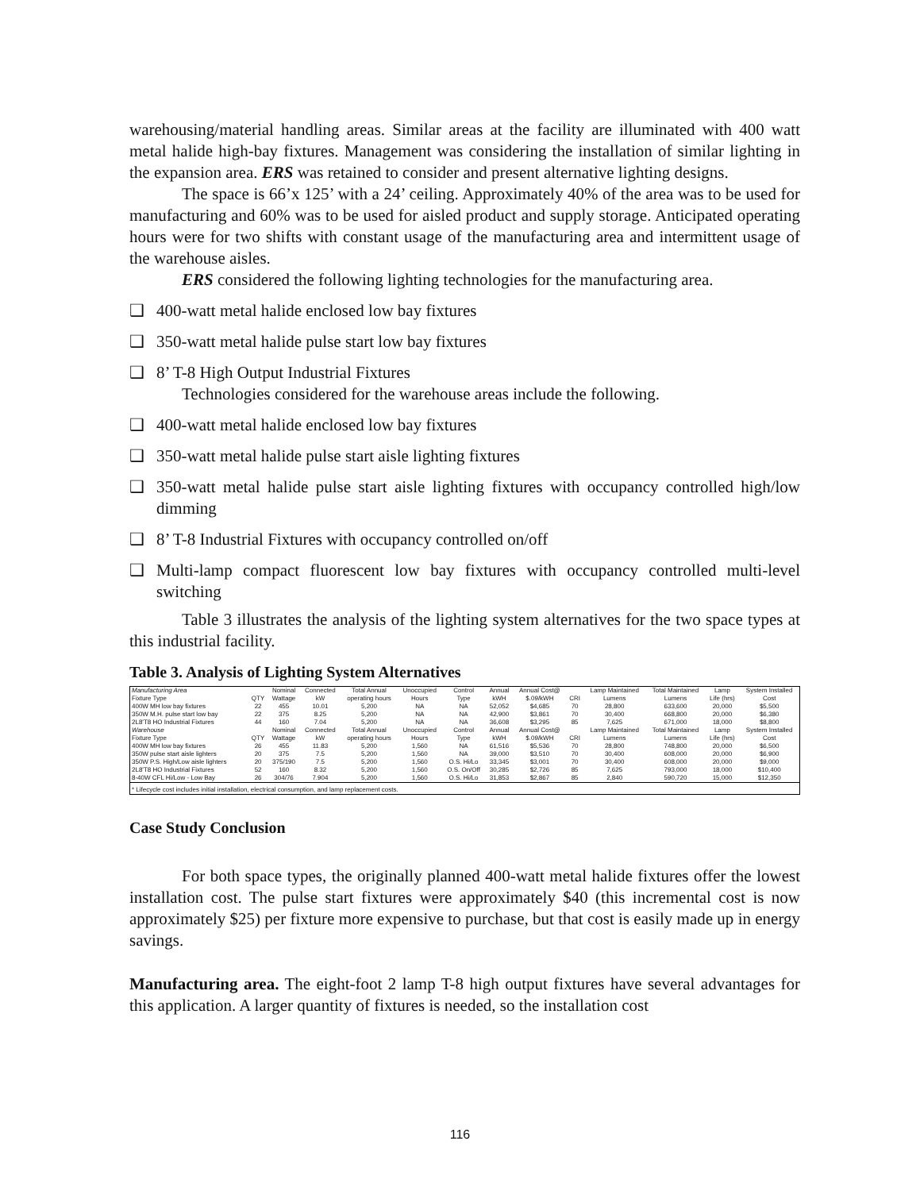warehousing/material handling areas. Similar areas at the facility are illuminated with 400 watt metal halide high-bay fixtures. Management was considering the installation of similar lighting in the expansion area. ERS was retained to consider and present alternative lighting designs.
The space is 66’x 125’ with a 24’ ceiling. Approximately 40% of the area was to be used for manufacturing and 60% was to be used for aisled product and supply storage. Anticipated operating hours were for two shifts with constant usage of the manufacturing area and intermittent usage of the warehouse aisles.
ERS considered the following lighting technologies for the manufacturing area.
❑ 400-watt metal halide enclosed low bay fixtures
❑ 350-watt metal halide pulse start low bay fixtures
❑ 8’ T-8 High Output Industrial Fixtures
Technologies considered for the warehouse areas include the following.
❑ 400-watt metal halide enclosed low bay fixtures
❑ 350-watt metal halide pulse start aisle lighting fixtures
❑ 350-watt metal halide pulse start aisle lighting fixtures with occupancy controlled high/low dimming
❑ 8’ T-8 Industrial Fixtures with occupancy controlled on/off
❑ Multi-lamp compact fluorescent low bay fixtures with occupancy controlled multi-level switching
Table 3 illustrates the analysis of the lighting system alternatives for the two space types at this industrial facility.
Table 3. Analysis of Lighting System Alternatives
| Manufacturing Area | | Nominal | Connected | Total Annual | Unoccupied | Control | Annual | Annual Cost@ | | Lamp Maintained | Total Maintained | Lamp | System Installed |
| --- | --- | --- | --- | --- | --- | --- | --- | --- | --- | --- | --- | --- | --- |
| Fixture Type | QTY | Wattage | kW | operating hours | Hours | Type | kWH | $.09/kWH | CRI | Lumens | Lumens | Life (hrs) | Cost |
| 400W MH low bay fixtures | 22 | 455 | 10.01 | 5,200 | NA | NA | 52,052 | $4,685 | 70 | 28,800 | 633,600 | 20,000 | $5,500 |
| 350W M.H. pulse start low bay | 22 | 375 | 8.25 | 5,200 | NA | NA | 42,900 | $3,861 | 70 | 30,400 | 668,800 | 20,000 | $6,380 |
| 2L8'T8 HO Industrial Fixtures | 44 | 160 | 7.04 | 5,200 | NA | NA | 36,608 | $3,295 | 85 | 7,625 | 671,000 | 18,000 | $8,800 |
| Warehouse | | Nominal | Connected | Total Annual | Unoccupied | Control | Annual | Annual Cost@ | | Lamp Maintained | Total Maintained | Lamp | System Installed |
| Fixture Type | QTY | Wattage | kW | operating hours | Hours | Type | kWH | $.09/kWH | CRI | Lumens | Lumens | Life (hrs) | Cost |
| 400W MH low bay fixtures | 26 | 455 | 11.83 | 5,200 | 1,560 | NA | 61,516 | $5,536 | 70 | 28,800 | 748,800 | 20,000 | $6,500 |
| 350W pulse start aisle lighters | 20 | 375 | 7.5 | 5,200 | 1,560 | NA | 39,000 | $3,510 | 70 | 30,400 | 608,000 | 20,000 | $6,900 |
| 350W P.S. High/Low aisle lighters | 20 | 375/190 | 7.5 | 5,200 | 1,560 | O.S. Hi/Lo | 33,345 | $3,001 | 70 | 30,400 | 608,000 | 20,000 | $9,000 |
| 2L8'T8 HO Industrial Fixtures | 52 | 160 | 8.32 | 5,200 | 1,560 | O.S. On/Off | 30,285 | $2,726 | 85 | 7,625 | 793,000 | 18,000 | $10,400 |
| 8-40W CFL Hi/Low - Low Bay | 26 | 304/76 | 7.904 | 5,200 | 1,560 | O.S. Hi/Lo | 31,853 | $2,867 | 85 | 2,840 | 590,720 | 15,000 | $12,350 |
| * Lifecycle cost includes initial installation, electrical consumption, and lamp replacement costs. | | | | | | | | | | | | | |
Case Study Conclusion
For both space types, the originally planned 400-watt metal halide fixtures offer the lowest installation cost. The pulse start fixtures were approximately $40 (this incremental cost is now approximately $25) per fixture more expensive to purchase, but that cost is easily made up in energy savings.
Manufacturing area. The eight-foot 2 lamp T-8 high output fixtures have several advantages for this application. A larger quantity of fixtures is needed, so the installation cost
116